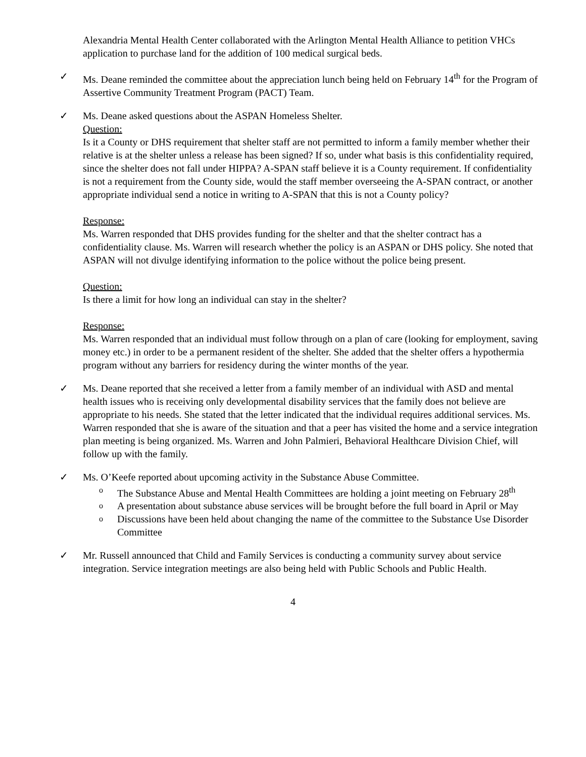Alexandria Mental Health Center collaborated with the Arlington Mental Health Alliance to petition VHCs application to purchase land for the addition of 100 medical surgical beds.
✓
Ms. Deane reminded the committee about the appreciation lunch being held on February 14<sup>th</sup> for the Program of Assertive Community Treatment Program (PACT) Team.
✓
Ms. Deane asked questions about the ASPAN Homeless Shelter.
Question:
Is it a County or DHS requirement that shelter staff are not permitted to inform a family member whether their relative is at the shelter unless a release has been signed? If so, under what basis is this confidentiality required, since the shelter does not fall under HIPPA? A-SPAN staff believe it is a County requirement. If confidentiality is not a requirement from the County side, would the staff member overseeing the A-SPAN contract, or another appropriate individual send a notice in writing to A-SPAN that this is not a County policy?
Response:
Ms. Warren responded that DHS provides funding for the shelter and that the shelter contract has a confidentiality clause. Ms. Warren will research whether the policy is an ASPAN or DHS policy. She noted that ASPAN will not divulge identifying information to the police without the police being present.
Question:
Is there a limit for how long an individual can stay in the shelter?
Response:
Ms. Warren responded that an individual must follow through on a plan of care (looking for employment, saving money etc.) in order to be a permanent resident of the shelter. She added that the shelter offers a hypothermia program without any barriers for residency during the winter months of the year.
✓
Ms. Deane reported that she received a letter from a family member of an individual with ASD and mental health issues who is receiving only developmental disability services that the family does not believe are appropriate to his needs. She stated that the letter indicated that the individual requires additional services. Ms. Warren responded that she is aware of the situation and that a peer has visited the home and a service integration plan meeting is being organized. Ms. Warren and John Palmieri, Behavioral Healthcare Division Chief, will follow up with the family.
✓
Ms. O’Keefe reported about upcoming activity in the Substance Abuse Committee.
o The Substance Abuse and Mental Health Committees are holding a joint meeting on February 28<sup>th</sup>
o A presentation about substance abuse services will be brought before the full board in April or May
o Discussions have been held about changing the name of the committee to the Substance Use Disorder Committee
✓
Mr. Russell announced that Child and Family Services is conducting a community survey about service integration. Service integration meetings are also being held with Public Schools and Public Health.
4